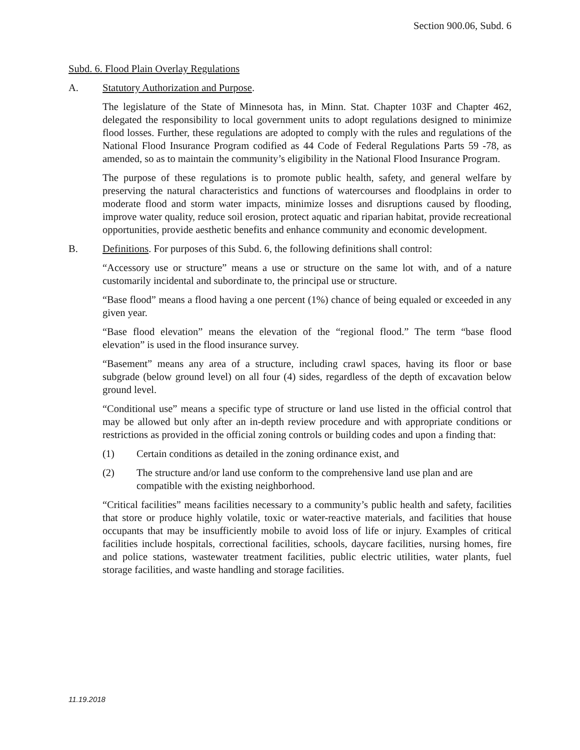Section 900.06, Subd. 6
Subd. 6. Flood Plain Overlay Regulations
A. Statutory Authorization and Purpose.
The legislature of the State of Minnesota has, in Minn. Stat. Chapter 103F and Chapter 462, delegated the responsibility to local government units to adopt regulations designed to minimize flood losses. Further, these regulations are adopted to comply with the rules and regulations of the National Flood Insurance Program codified as 44 Code of Federal Regulations Parts 59 -78, as amended, so as to maintain the community’s eligibility in the National Flood Insurance Program.
The purpose of these regulations is to promote public health, safety, and general welfare by preserving the natural characteristics and functions of watercourses and floodplains in order to moderate flood and storm water impacts, minimize losses and disruptions caused by flooding, improve water quality, reduce soil erosion, protect aquatic and riparian habitat, provide recreational opportunities, provide aesthetic benefits and enhance community and economic development.
B. Definitions. For purposes of this Subd. 6, the following definitions shall control:
“Accessory use or structure” means a use or structure on the same lot with, and of a nature customarily incidental and subordinate to, the principal use or structure.
“Base flood” means a flood having a one percent (1%) chance of being equaled or exceeded in any given year.
“Base flood elevation” means the elevation of the “regional flood.” The term “base flood elevation” is used in the flood insurance survey.
“Basement” means any area of a structure, including crawl spaces, having its floor or base subgrade (below ground level) on all four (4) sides, regardless of the depth of excavation below ground level.
“Conditional use” means a specific type of structure or land use listed in the official control that may be allowed but only after an in-depth review procedure and with appropriate conditions or restrictions as provided in the official zoning controls or building codes and upon a finding that:
(1) Certain conditions as detailed in the zoning ordinance exist, and
(2) The structure and/or land use conform to the comprehensive land use plan and are compatible with the existing neighborhood.
“Critical facilities” means facilities necessary to a community’s public health and safety, facilities that store or produce highly volatile, toxic or water-reactive materials, and facilities that house occupants that may be insufficiently mobile to avoid loss of life or injury. Examples of critical facilities include hospitals, correctional facilities, schools, daycare facilities, nursing homes, fire and police stations, wastewater treatment facilities, public electric utilities, water plants, fuel storage facilities, and waste handling and storage facilities.
11.19.2018